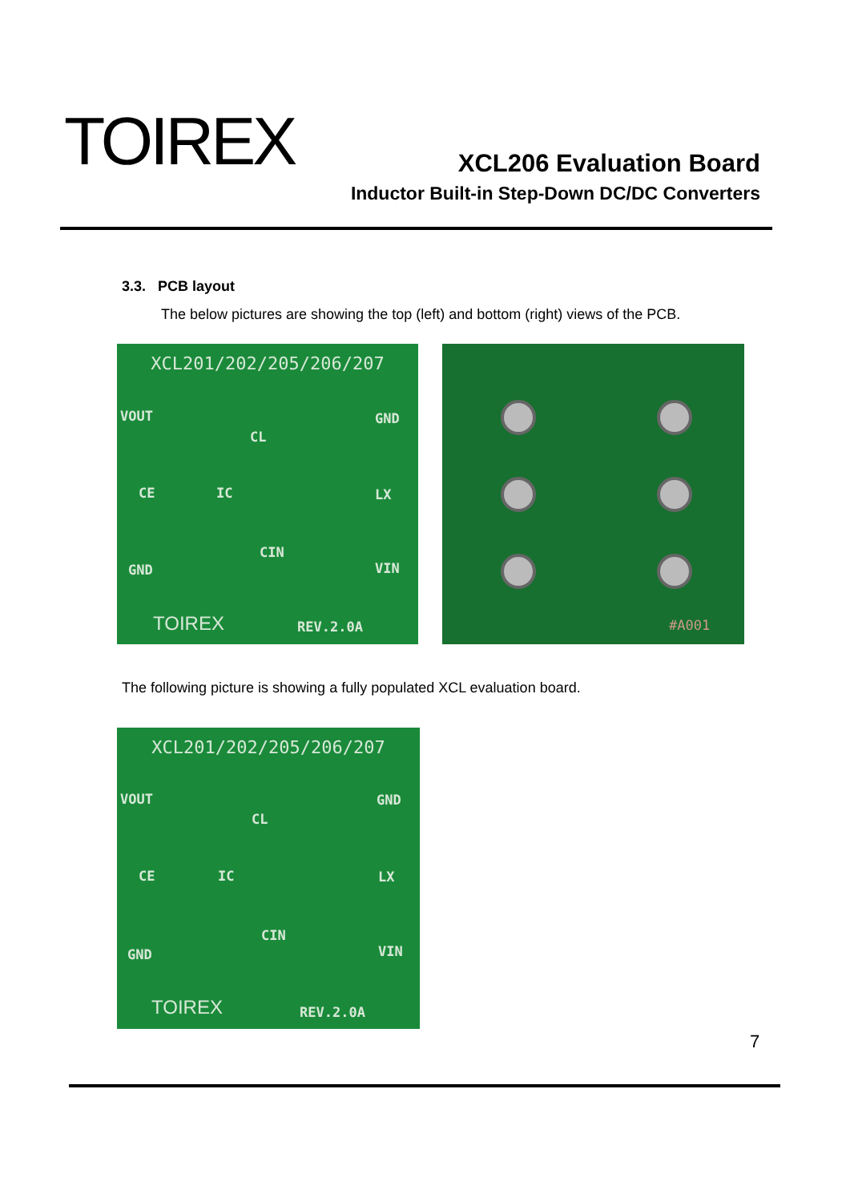TOIREX
XCL206 Evaluation Board
Inductor Built-in Step-Down DC/DC Converters
3.3. PCB layout
The below pictures are showing the top (left) and bottom (right) views of the PCB.
XCL201/202/205/206/207
VOUT GND
CL
CE IC LX
CIN
GND VIN
TOIREX REV.2.0A
#A001
The following picture is showing a fully populated XCL evaluation board.
XCL201/202/205/206/207
VOUT GND
CL
CE IC LX
CIN
GND VIN
TOIREX REV.2.0A
7